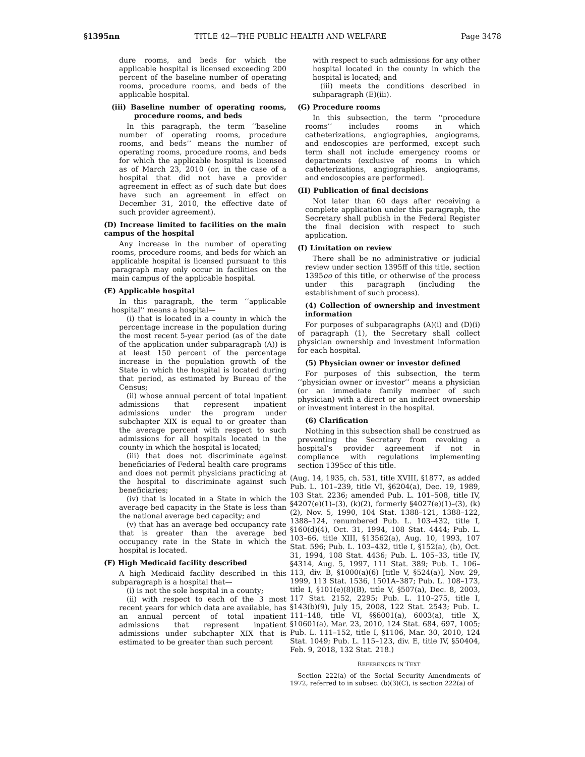§1395nn TITLE 42—THE PUBLIC HEALTH AND WELFARE Page 3478
dure rooms, and beds for which the applicable hospital is licensed exceeding 200 percent of the baseline number of operating rooms, procedure rooms, and beds of the applicable hospital.
(iii) Baseline number of operating rooms, procedure rooms, and beds
In this paragraph, the term ‘‘baseline number of operating rooms, procedure rooms, and beds’’ means the number of operating rooms, procedure rooms, and beds for which the applicable hospital is licensed as of March 23, 2010 (or, in the case of a hospital that did not have a provider agreement in effect as of such date but does have such an agreement in effect on December 31, 2010, the effective date of such provider agreement).
(D) Increase limited to facilities on the main campus of the hospital
Any increase in the number of operating rooms, procedure rooms, and beds for which an applicable hospital is licensed pursuant to this paragraph may only occur in facilities on the main campus of the applicable hospital.
(E) Applicable hospital
In this paragraph, the term ‘‘applicable hospital’’ means a hospital—
(i) that is located in a county in which the percentage increase in the population during the most recent 5-year period (as of the date of the application under subparagraph (A)) is at least 150 percent of the percentage increase in the population growth of the State in which the hospital is located during that period, as estimated by Bureau of the Census;
(ii) whose annual percent of total inpatient admissions that represent inpatient admissions under the program under subchapter XIX is equal to or greater than the average percent with respect to such admissions for all hospitals located in the county in which the hospital is located;
(iii) that does not discriminate against beneficiaries of Federal health care programs and does not permit physicians practicing at the hospital to discriminate against such beneficiaries;
(iv) that is located in a State in which the average bed capacity in the State is less than the national average bed capacity; and
(v) that has an average bed occupancy rate that is greater than the average bed occupancy rate in the State in which the hospital is located.
(F) High Medicaid facility described
A high Medicaid facility described in this subparagraph is a hospital that—
(i) is not the sole hospital in a county;
(ii) with respect to each of the 3 most recent years for which data are available, has an annual percent of total inpatient admissions that represent inpatient admissions under subchapter XIX that is estimated to be greater than such percent
with respect to such admissions for any other hospital located in the county in which the hospital is located; and
(iii) meets the conditions described in subparagraph (E)(iii).
(G) Procedure rooms
In this subsection, the term ‘‘procedure rooms’’ includes rooms in which catheterizations, angiographies, angiograms, and endoscopies are performed, except such term shall not include emergency rooms or departments (exclusive of rooms in which catheterizations, angiographies, angiograms, and endoscopies are performed).
(H) Publication of final decisions
Not later than 60 days after receiving a complete application under this paragraph, the Secretary shall publish in the Federal Register the final decision with respect to such application.
(I) Limitation on review
There shall be no administrative or judicial review under section 1395ff of this title, section 1395oo of this title, or otherwise of the process under this paragraph (including the establishment of such process).
(4) Collection of ownership and investment information
For purposes of subparagraphs (A)(i) and (D)(i) of paragraph (1), the Secretary shall collect physician ownership and investment information for each hospital.
(5) Physician owner or investor defined
For purposes of this subsection, the term ‘‘physician owner or investor’’ means a physician (or an immediate family member of such physician) with a direct or an indirect ownership or investment interest in the hospital.
(6) Clarification
Nothing in this subsection shall be construed as preventing the Secretary from revoking a hospital’s provider agreement if not in compliance with regulations implementing section 1395cc of this title.
(Aug. 14, 1935, ch. 531, title XVIII, §1877, as added Pub. L. 101–239, title VI, §6204(a), Dec. 19, 1989, 103 Stat. 2236; amended Pub. L. 101–508, title IV, §4207(e)(1)–(3), (k)(2), formerly §4027(e)(1)–(3), (k)(2), Nov. 5, 1990, 104 Stat. 1388–121, 1388–122, 1388–124, renumbered Pub. L. 103–432, title I, §160(d)(4), Oct. 31, 1994, 108 Stat. 4444; Pub. L. 103–66, title XIII, §13562(a), Aug. 10, 1993, 107 Stat. 596; Pub. L. 103–432, title I, §152(a), (b), Oct. 31, 1994, 108 Stat. 4436; Pub. L. 105–33, title IV, §4314, Aug. 5, 1997, 111 Stat. 389; Pub. L. 106–113, div. B, §1000(a)(6) [title V, §524(a)], Nov. 29, 1999, 113 Stat. 1536, 1501A–387; Pub. L. 108–173, title I, §101(e)(8)(B), title V, §507(a), Dec. 8, 2003, 117 Stat. 2152, 2295; Pub. L. 110–275, title I, §143(b)(9), July 15, 2008, 122 Stat. 2543; Pub. L. 111–148, title VI, §§6001(a), 6003(a), title X, §10601(a), Mar. 23, 2010, 124 Stat. 684, 697, 1005; Pub. L. 111–152, title I, §1106, Mar. 30, 2010, 124 Stat. 1049; Pub. L. 115–123, div. E, title IV, §50404, Feb. 9, 2018, 132 Stat. 218.)
REFERENCES IN TEXT
Section 222(a) of the Social Security Amendments of 1972, referred to in subsec. (b)(3)(C), is section 222(a) of